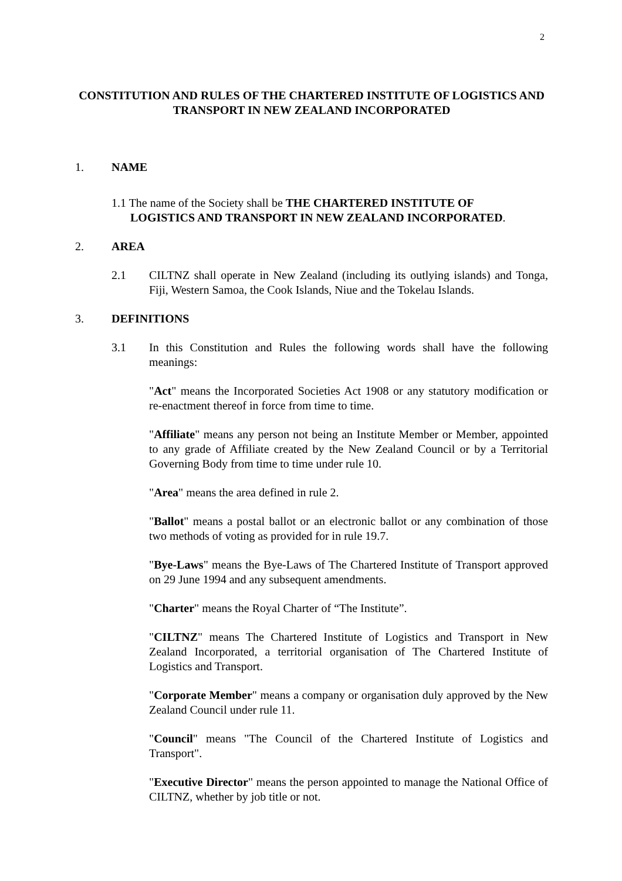2
CONSTITUTION AND RULES OF THE CHARTERED INSTITUTE OF LOGISTICS AND TRANSPORT IN NEW ZEALAND INCORPORATED
1. NAME
1.1 The name of the Society shall be THE CHARTERED INSTITUTE OF
LOGISTICS AND TRANSPORT IN NEW ZEALAND INCORPORATED.
2. AREA
2.1 CILTNZ shall operate in New Zealand (including its outlying islands) and Tonga, Fiji, Western Samoa, the Cook Islands, Niue and the Tokelau Islands.
3. DEFINITIONS
3.1 In this Constitution and Rules the following words shall have the following meanings:
"Act" means the Incorporated Societies Act 1908 or any statutory modification or re-enactment thereof in force from time to time.
"Affiliate" means any person not being an Institute Member or Member, appointed to any grade of Affiliate created by the New Zealand Council or by a Territorial Governing Body from time to time under rule 10.
"Area" means the area defined in rule 2.
"Ballot" means a postal ballot or an electronic ballot or any combination of those two methods of voting as provided for in rule 19.7.
"Bye-Laws" means the Bye-Laws of The Chartered Institute of Transport approved on 29 June 1994 and any subsequent amendments.
"Charter" means the Royal Charter of “The Institute”.
"CILTNZ" means The Chartered Institute of Logistics and Transport in New Zealand Incorporated, a territorial organisation of The Chartered Institute of Logistics and Transport.
"Corporate Member" means a company or organisation duly approved by the New Zealand Council under rule 11.
"Council" means "The Council of the Chartered Institute of Logistics and Transport".
"Executive Director" means the person appointed to manage the National Office of CILTNZ, whether by job title or not.